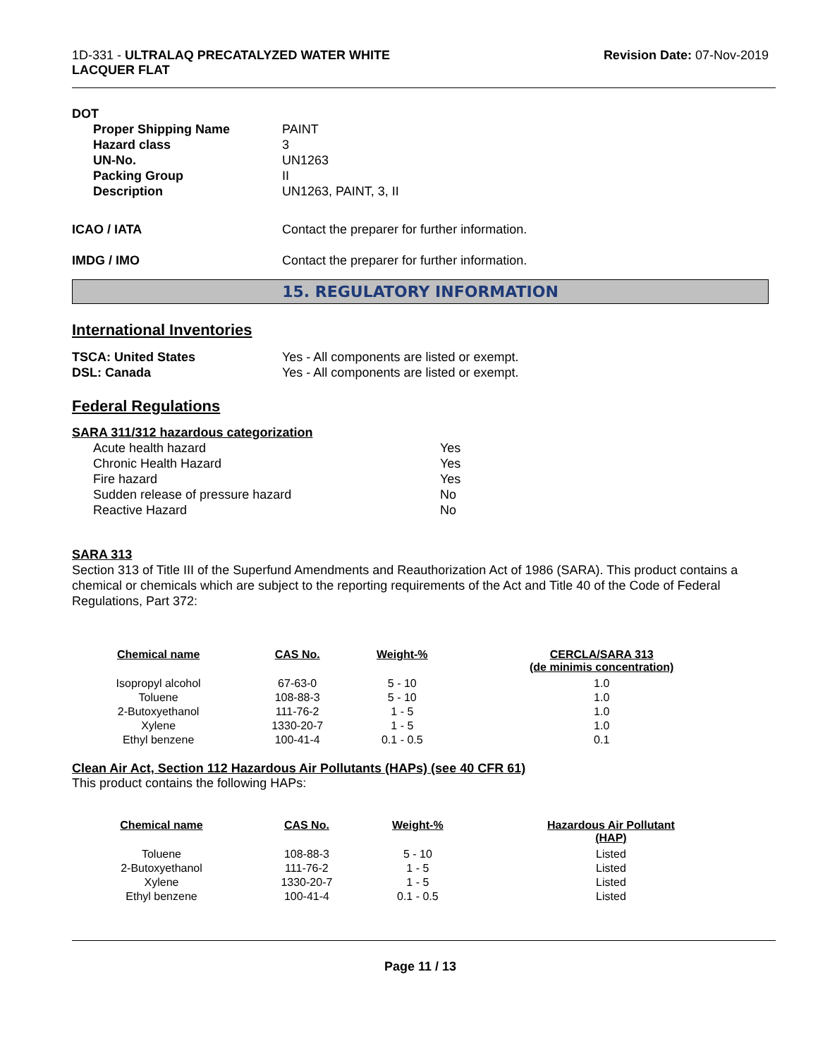1D-331 - ULTRALAQ PRECATALYZED WATER WHITE
LACQUER FLAT
Revision Date: 07-Nov-2019
DOT
| Proper Shipping Name Hazard class UN-No. Packing Group Description | PAINT 3 UN1263 II UN1263, PAINT, 3, II |
| ICAO / IATA | Contact the preparer for further information. |
| IMDG / IMO | Contact the preparer for further information. |
15. REGULATORY INFORMATION
International Inventories
| TSCA: United States DSL: Canada | Yes - All components are listed or exempt. Yes - All components are listed or exempt. |
Federal Regulations
SARA 311/312 hazardous categorization
| Acute health hazard Chronic Health Hazard Fire hazard Sudden release of pressure hazard Reactive Hazard | Yes Yes Yes No No |
SARA 313
Section 313 of Title III of the Superfund Amendments and Reauthorization Act of 1986 (SARA). This product contains a chemical or chemicals which are subject to the reporting requirements of the Act and Title 40 of the Code of Federal Regulations, Part 372:
| Chemical name | CAS No. | Weight-% | CERCLA/SARA 313 (de minimis concentration) |
| --- | --- | --- | --- |
| Isopropyl alcohol | 67-63-0 | 5 - 10 | 1.0 |
| Toluene | 108-88-3 | 5 - 10 | 1.0 |
| 2-Butoxyethanol | 111-76-2 | 1 - 5 | 1.0 |
| Xylene | 1330-20-7 | 1 - 5 | 1.0 |
| Ethyl benzene | 100-41-4 | 0.1 - 0.5 | 0.1 |
Clean Air Act, Section 112 Hazardous Air Pollutants (HAPs) (see 40 CFR 61)
This product contains the following HAPs:
| Chemical name | CAS No. | Weight-% | Hazardous Air Pollutant (HAP) |
| --- | --- | --- | --- |
| Toluene | 108-88-3 | 5 - 10 | Listed |
| 2-Butoxyethanol | 111-76-2 | 1 - 5 | Listed |
| Xylene | 1330-20-7 | 1 - 5 | Listed |
| Ethyl benzene | 100-41-4 | 0.1 - 0.5 | Listed |
Page 11 / 13